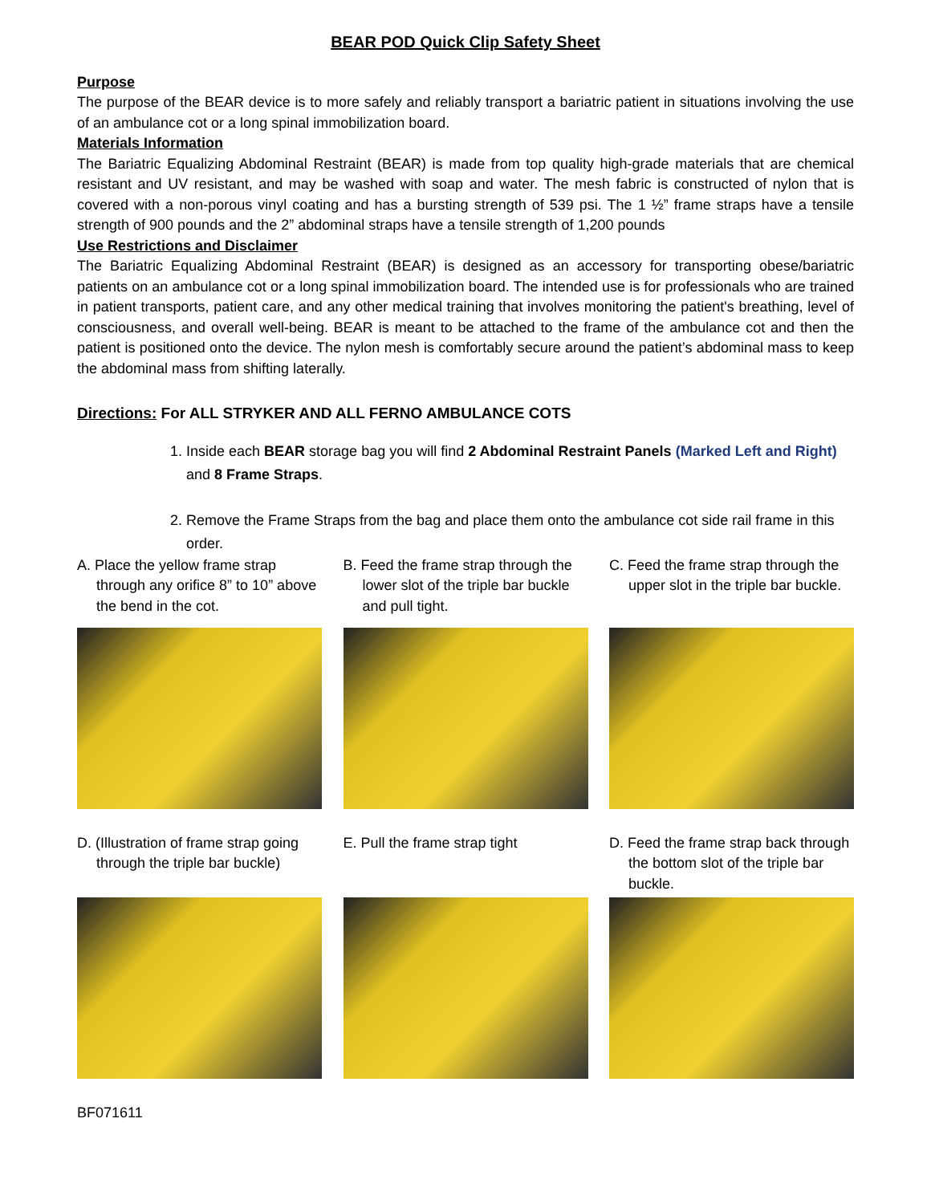BEAR POD Quick Clip Safety Sheet
Purpose
The purpose of the BEAR device is to more safely and reliably transport a bariatric patient in situations involving the use of an ambulance cot or a long spinal immobilization board.
Materials Information
The Bariatric Equalizing Abdominal Restraint (BEAR) is made from top quality high-grade materials that are chemical resistant and UV resistant, and may be washed with soap and water. The mesh fabric is constructed of nylon that is covered with a non-porous vinyl coating and has a bursting strength of 539 psi. The 1 ½” frame straps have a tensile strength of 900 pounds and the 2” abdominal straps have a tensile strength of 1,200 pounds
Use Restrictions and Disclaimer
The Bariatric Equalizing Abdominal Restraint (BEAR) is designed as an accessory for transporting obese/bariatric patients on an ambulance cot or a long spinal immobilization board. The intended use is for professionals who are trained in patient transports, patient care, and any other medical training that involves monitoring the patient's breathing, level of consciousness, and overall well-being. BEAR is meant to be attached to the frame of the ambulance cot and then the patient is positioned onto the device. The nylon mesh is comfortably secure around the patient’s abdominal mass to keep the abdominal mass from shifting laterally.
Directions: For ALL STRYKER AND ALL FERNO AMBULANCE COTS
1. Inside each BEAR storage bag you will find 2 Abdominal Restraint Panels (Marked Left and Right) and 8 Frame Straps.
2. Remove the Frame Straps from the bag and place them onto the ambulance cot side rail frame in this order.
A. Place the yellow frame strap through any orifice 8” to 10” above the bend in the cot.
B. Feed the frame strap through the lower slot of the triple bar buckle and pull tight.
C. Feed the frame strap through the upper slot in the triple bar buckle.
D. (Illustration of frame strap going through the triple bar buckle)
E. Pull the frame strap tight
D. Feed the frame strap back through the bottom slot of the triple bar buckle.
BF071611